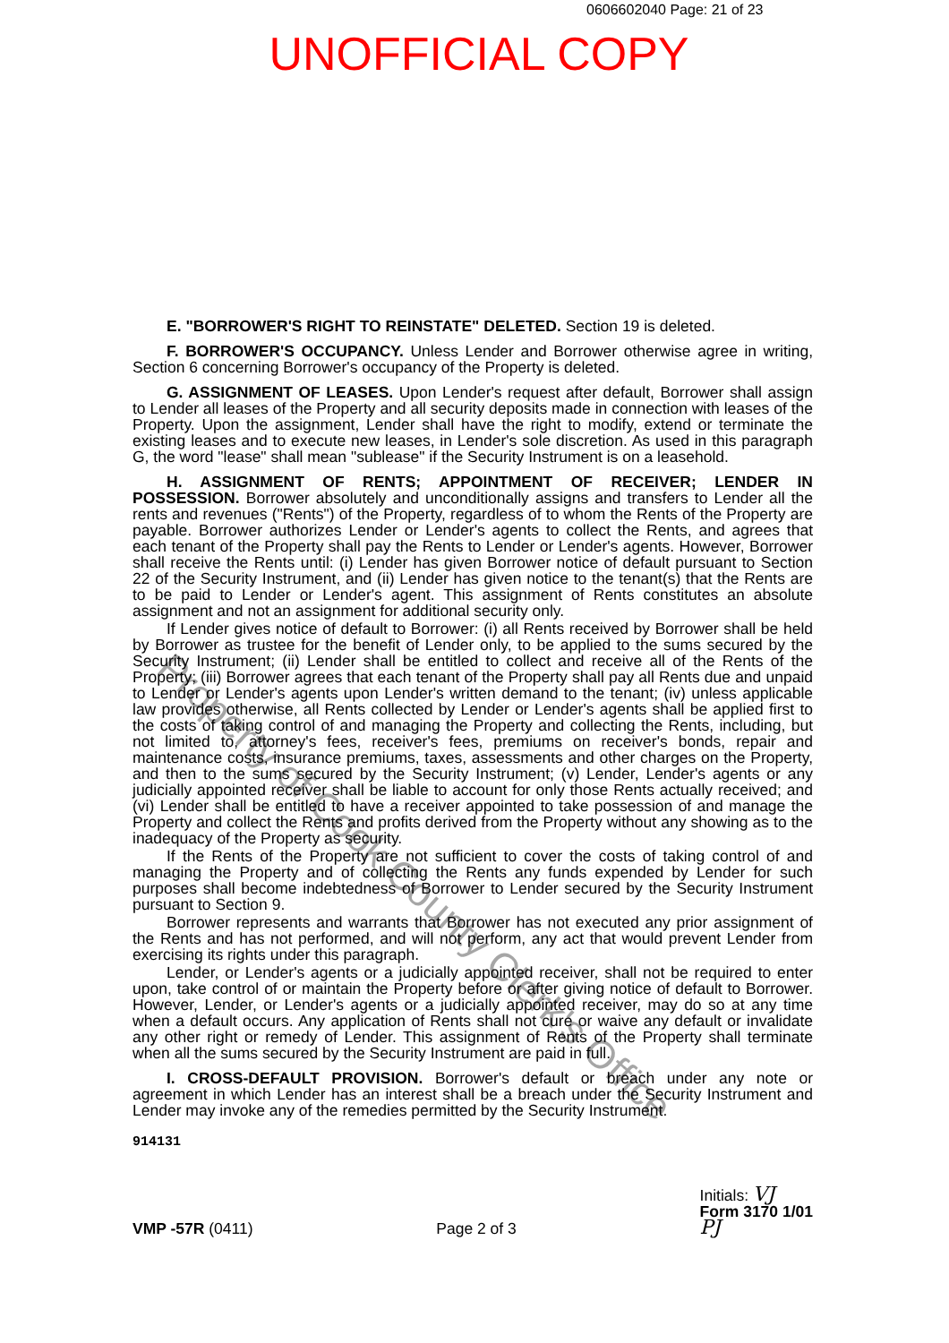0606602040 Page: 21 of 23
UNOFFICIAL COPY
E. "BORROWER'S RIGHT TO REINSTATE" DELETED. Section 19 is deleted.
F. BORROWER'S OCCUPANCY. Unless Lender and Borrower otherwise agree in writing, Section 6 concerning Borrower's occupancy of the Property is deleted.
G. ASSIGNMENT OF LEASES. Upon Lender's request after default, Borrower shall assign to Lender all leases of the Property and all security deposits made in connection with leases of the Property. Upon the assignment, Lender shall have the right to modify, extend or terminate the existing leases and to execute new leases, in Lender's sole discretion. As used in this paragraph G, the word "lease" shall mean "sublease" if the Security Instrument is on a leasehold.
H. ASSIGNMENT OF RENTS; APPOINTMENT OF RECEIVER; LENDER IN POSSESSION. Borrower absolutely and unconditionally assigns and transfers to Lender all the rents and revenues ("Rents") of the Property, regardless of to whom the Rents of the Property are payable. Borrower authorizes Lender or Lender's agents to collect the Rents, and agrees that each tenant of the Property shall pay the Rents to Lender or Lender's agents. However, Borrower shall receive the Rents until: (i) Lender has given Borrower notice of default pursuant to Section 22 of the Security Instrument, and (ii) Lender has given notice to the tenant(s) that the Rents are to be paid to Lender or Lender's agent. This assignment of Rents constitutes an absolute assignment and not an assignment for additional security only.
If Lender gives notice of default to Borrower: (i) all Rents received by Borrower shall be held by Borrower as trustee for the benefit of Lender only, to be applied to the sums secured by the Security Instrument; (ii) Lender shall be entitled to collect and receive all of the Rents of the Property; (iii) Borrower agrees that each tenant of the Property shall pay all Rents due and unpaid to Lender or Lender's agents upon Lender's written demand to the tenant; (iv) unless applicable law provides otherwise, all Rents collected by Lender or Lender's agents shall be applied first to the costs of taking control of and managing the Property and collecting the Rents, including, but not limited to, attorney's fees, receiver's fees, premiums on receiver's bonds, repair and maintenance costs, insurance premiums, taxes, assessments and other charges on the Property, and then to the sums secured by the Security Instrument; (v) Lender, Lender's agents or any judicially appointed receiver shall be liable to account for only those Rents actually received; and (vi) Lender shall be entitled to have a receiver appointed to take possession of and manage the Property and collect the Rents and profits derived from the Property without any showing as to the inadequacy of the Property as security.
If the Rents of the Property are not sufficient to cover the costs of taking control of and managing the Property and of collecting the Rents any funds expended by Lender for such purposes shall become indebtedness of Borrower to Lender secured by the Security Instrument pursuant to Section 9.
Borrower represents and warrants that Borrower has not executed any prior assignment of the Rents and has not performed, and will not perform, any act that would prevent Lender from exercising its rights under this paragraph.
Lender, or Lender's agents or a judicially appointed receiver, shall not be required to enter upon, take control of or maintain the Property before or after giving notice of default to Borrower. However, Lender, or Lender's agents or a judicially appointed receiver, may do so at any time when a default occurs. Any application of Rents shall not cure or waive any default or invalidate any other right or remedy of Lender. This assignment of Rents of the Property shall terminate when all the sums secured by the Security Instrument are paid in full.
I. CROSS-DEFAULT PROVISION. Borrower's default or breach under any note or agreement in which Lender has an interest shall be a breach under the Security Instrument and Lender may invoke any of the remedies permitted by the Security Instrument.
914131
VMP -57R (0411)
Page 2 of 3
Initials: VJ
Form 3170 1/01
PJ
Property of Cook County Clerk's Office